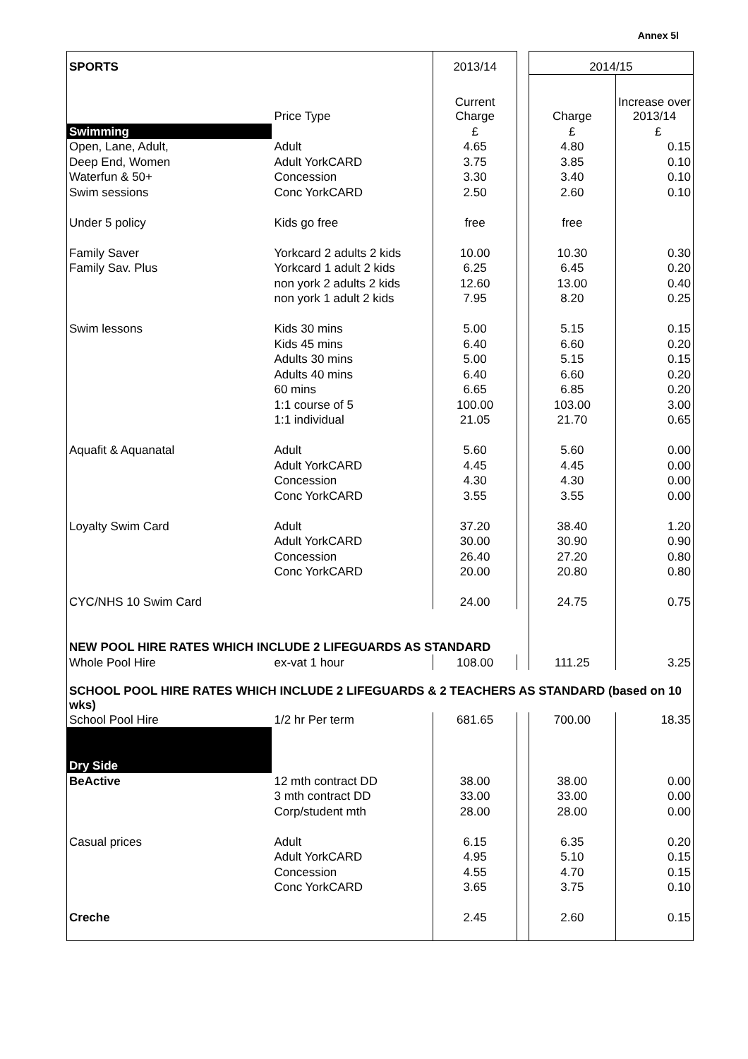Annex 5l
| SPORTS | | 2013/14 | | 2014/15 | |
| | Price Type | Current Charge | | Charge | Increase over 2013/14 |
| Swimming | | £ | | £ | £ |
| Open, Lane, Adult, | Adult | 4.65 | | 4.80 | 0.15 |
| Deep End, Women | Adult YorkCARD | 3.75 | | 3.85 | 0.10 |
| Waterfun & 50+ | Concession | 3.30 | | 3.40 | 0.10 |
| Swim sessions | Conc YorkCARD | 2.50 | | 2.60 | 0.10 |
| Under 5 policy | Kids go free | free | | free | |
| Family Saver | Yorkcard 2 adults 2 kids | 10.00 | | 10.30 | 0.30 |
| Family Sav. Plus | Yorkcard 1 adult 2 kids | 6.25 | | 6.45 | 0.20 |
| | non york 2 adults 2 kids | 12.60 | | 13.00 | 0.40 |
| | non york 1 adult 2 kids | 7.95 | | 8.20 | 0.25 |
| Swim lessons | Kids 30 mins | 5.00 | | 5.15 | 0.15 |
| | Kids 45 mins | 6.40 | | 6.60 | 0.20 |
| | Adults 30 mins | 5.00 | | 5.15 | 0.15 |
| | Adults 40 mins | 6.40 | | 6.60 | 0.20 |
| | 60 mins | 6.65 | | 6.85 | 0.20 |
| | 1:1 course of 5 | 100.00 | | 103.00 | 3.00 |
| | 1:1 individual | 21.05 | | 21.70 | 0.65 |
| Aquafit & Aquanatal | Adult | 5.60 | | 5.60 | 0.00 |
| | Adult YorkCARD | 4.45 | | 4.45 | 0.00 |
| | Concession | 4.30 | | 4.30 | 0.00 |
| | Conc YorkCARD | 3.55 | | 3.55 | 0.00 |
| Loyalty Swim Card | Adult | 37.20 | | 38.40 | 1.20 |
| | Adult YorkCARD | 30.00 | | 30.90 | 0.90 |
| | Concession | 26.40 | | 27.20 | 0.80 |
| | Conc YorkCARD | 20.00 | | 20.80 | 0.80 |
| CYC/NHS 10 Swim Card | | 24.00 | | 24.75 | 0.75 |
| NEW POOL HIRE RATES WHICH INCLUDE 2 LIFEGUARDS AS STANDARD | | | | | |
| Whole Pool Hire | ex-vat 1 hour | 108.00 | | 111.25 | 3.25 |
| SCHOOL POOL HIRE RATES WHICH INCLUDE 2 LIFEGUARDS & 2 TEACHERS AS STANDARD (based on 10 wks) | | | | | |
| School Pool Hire | 1/2 hr Per term | 681.65 | | 700.00 | 18.35 |
| Dry Side | | | | | |
| BeActive | 12 mth contract DD | 38.00 | | 38.00 | 0.00 |
| | 3 mth contract DD | 33.00 | | 33.00 | 0.00 |
| | Corp/student mth | 28.00 | | 28.00 | 0.00 |
| Casual prices | Adult | 6.15 | | 6.35 | 0.20 |
| | Adult YorkCARD | 4.95 | | 5.10 | 0.15 |
| | Concession | 4.55 | | 4.70 | 0.15 |
| | Conc YorkCARD | 3.65 | | 3.75 | 0.10 |
| Creche | | 2.45 | | 2.60 | 0.15 |